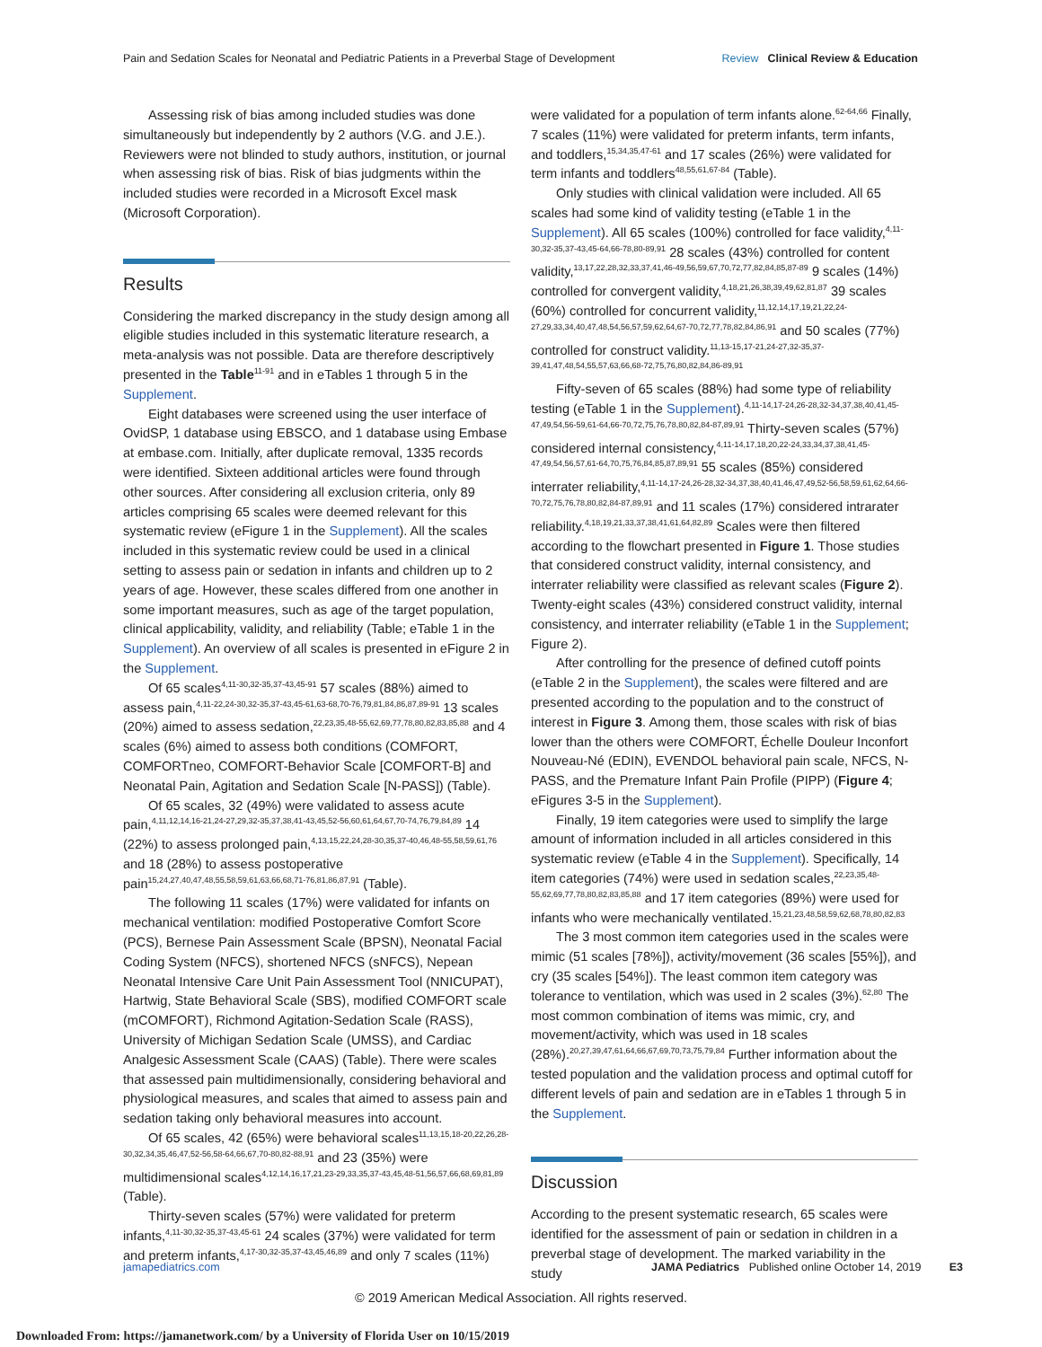Pain and Sedation Scales for Neonatal and Pediatric Patients in a Preverbal Stage of Development Review Clinical Review & Education
Assessing risk of bias among included studies was done simultaneously but independently by 2 authors (V.G. and J.E.). Reviewers were not blinded to study authors, institution, or journal when assessing risk of bias. Risk of bias judgments within the included studies were recorded in a Microsoft Excel mask (Microsoft Corporation).
Results
Considering the marked discrepancy in the study design among all eligible studies included in this systematic literature research, a meta-analysis was not possible. Data are therefore descriptively presented in the Table<sup>11-91</sup> and in eTables 1 through 5 in the Supplement.
Eight databases were screened using the user interface of OvidSP, 1 database using EBSCO, and 1 database using Embase at embase.com. Initially, after duplicate removal, 1335 records were identified. Sixteen additional articles were found through other sources. After considering all exclusion criteria, only 89 articles comprising 65 scales were deemed relevant for this systematic review (eFigure 1 in the Supplement). All the scales included in this systematic review could be used in a clinical setting to assess pain or sedation in infants and children up to 2 years of age. However, these scales differed from one another in some important measures, such as age of the target population, clinical applicability, validity, and reliability (Table; eTable 1 in the Supplement). An overview of all scales is presented in eFigure 2 in the Supplement.
Of 65 scales<sup>4,11-30,32-35,37-43,45-91</sup> 57 scales (88%) aimed to assess pain,<sup>4,11-22,24-30,32-35,37-43,45-61,63-68,70-76,79,81,84,86,87,89-91</sup> 13 scales (20%) aimed to assess sedation,<sup>22,23,35,48-55,62,69,77,78,80,82,83,85,88</sup> and 4 scales (6%) aimed to assess both conditions (COMFORT, COMFORTneo, COMFORT-Behavior Scale [COMFORT-B] and Neonatal Pain, Agitation and Sedation Scale [N-PASS]) (Table).
Of 65 scales, 32 (49%) were validated to assess acute pain,<sup>4,11,12,14,16-21,24-27,29,32-35,37,38,41-43,45,52-56,60,61,64,67,70-74,76,79,84,89</sup> 14 (22%) to assess prolonged pain,<sup>4,13,15,22,24,28-30,35,37-40,46,48-55,58,59,61,76</sup> and 18 (28%) to assess postoperative pain<sup>15,24,27,40,47,48,55,58,59,61,63,66,68,71-76,81,86,87,91</sup> (Table).
The following 11 scales (17%) were validated for infants on mechanical ventilation: modified Postoperative Comfort Score (PCS), Bernese Pain Assessment Scale (BPSN), Neonatal Facial Coding System (NFCS), shortened NFCS (sNFCS), Nepean Neonatal Intensive Care Unit Pain Assessment Tool (NNICUPAT), Hartwig, State Behavioral Scale (SBS), modified COMFORT scale (mCOMFORT), Richmond Agitation-Sedation Scale (RASS), University of Michigan Sedation Scale (UMSS), and Cardiac Analgesic Assessment Scale (CAAS) (Table). There were scales that assessed pain multidimensionally, considering behavioral and physiological measures, and scales that aimed to assess pain and sedation taking only behavioral measures into account.
Of 65 scales, 42 (65%) were behavioral scales<sup>11,13,15,18-20,22,26,28-30,32,34,35,46,47,52-56,58-64,66,67,70-80,82-88,91</sup> and 23 (35%) were multidimensional scales<sup>4,12,14,16,17,21,23-29,33,35,37-43,45,48-51,56,57,66,68,69,81,89</sup> (Table).
Thirty-seven scales (57%) were validated for preterm infants,<sup>4,11-30,32-35,37-43,45-61</sup> 24 scales (37%) were validated for term and preterm infants,<sup>4,17-30,32-35,37-43,45,46,89</sup> and only 7 scales (11%)
were validated for a population of term infants alone.<sup>62-64,66</sup> Finally, 7 scales (11%) were validated for preterm infants, term infants, and toddlers,<sup>15,34,35,47-61</sup> and 17 scales (26%) were validated for term infants and toddlers<sup>48,55,61,67-84</sup> (Table).
Only studies with clinical validation were included. All 65 scales had some kind of validity testing (eTable 1 in the Supplement). All 65 scales (100%) controlled for face validity,<sup>4,11-30,32-35,37-43,45-64,66-78,80-89,91</sup> 28 scales (43%) controlled for content validity,<sup>13,17,22,28,32,33,37,41,46-49,56,59,67,70,72,77,82,84,85,87-89</sup> 9 scales (14%) controlled for convergent validity,<sup>4,18,21,26,38,39,49,62,81,87</sup> 39 scales (60%) controlled for concurrent validity,<sup>11,12,14,17,19,21,22,24-27,29,33,34,40,47,48,54,56,57,59,62,64,67-70,72,77,78,82,84,86,91</sup> and 50 scales (77%) controlled for construct validity.<sup>11,13-15,17-21,24-27,32-35,37-39,41,47,48,54,55,57,63,66,68-72,75,76,80,82,84,86-89,91</sup>
Fifty-seven of 65 scales (88%) had some type of reliability testing (eTable 1 in the Supplement).<sup>4,11-14,17-24,26-28,32-34,37,38,40,41,45-47,49,54,56-59,61-64,66-70,72,75,76,78,80,82,84-87,89,91</sup> Thirty-seven scales (57%) considered internal consistency,<sup>4,11-14,17,18,20,22-24,33,34,37,38,41,45-47,49,54,56,57,61-64,70,75,76,84,85,87,89,91</sup> 55 scales (85%) considered interrater reliability,<sup>4,11-14,17-24,26-28,32-34,37,38,40,41,46,47,49,52-56,58,59,61,62,64,66-70,72,75,76,78,80,82,84-87,89,91</sup> and 11 scales (17%) considered intrarater reliability.<sup>4,18,19,21,33,37,38,41,61,64,82,89</sup> Scales were then filtered according to the flowchart presented in Figure 1. Those studies that considered construct validity, internal consistency, and interrater reliability were classified as relevant scales (Figure 2). Twenty-eight scales (43%) considered construct validity, internal consistency, and interrater reliability (eTable 1 in the Supplement; Figure 2).
After controlling for the presence of defined cutoff points (eTable 2 in the Supplement), the scales were filtered and are presented according to the population and to the construct of interest in Figure 3. Among them, those scales with risk of bias lower than the others were COMFORT, Échelle Douleur Inconfort Nouveau-Né (EDIN), EVENDOL behavioral pain scale, NFCS, N-PASS, and the Premature Infant Pain Profile (PIPP) (Figure 4; eFigures 3-5 in the Supplement).
Finally, 19 item categories were used to simplify the large amount of information included in all articles considered in this systematic review (eTable 4 in the Supplement). Specifically, 14 item categories (74%) were used in sedation scales,<sup>22,23,35,48-55,62,69,77,78,80,82,83,85,88</sup> and 17 item categories (89%) were used for infants who were mechanically ventilated.<sup>15,21,23,48,58,59,62,68,78,80,82,83</sup>
The 3 most common item categories used in the scales were mimic (51 scales [78%]), activity/movement (36 scales [55%]), and cry (35 scales [54%]). The least common item category was tolerance to ventilation, which was used in 2 scales (3%).<sup>62,80</sup> The most common combination of items was mimic, cry, and movement/activity, which was used in 18 scales (28%).<sup>20,27,39,47,61,64,66,67,69,70,73,75,79,84</sup> Further information about the tested population and the validation process and optimal cutoff for different levels of pain and sedation are in eTables 1 through 5 in the Supplement.
Discussion
According to the present systematic research, 65 scales were identified for the assessment of pain or sedation in children in a preverbal stage of development. The marked variability in the study
jamapediatrics.com JAMA Pediatrics Published online October 14, 2019 E3
© 2019 American Medical Association. All rights reserved.
Downloaded From: https://jamanetwork.com/ by a University of Florida User on 10/15/2019